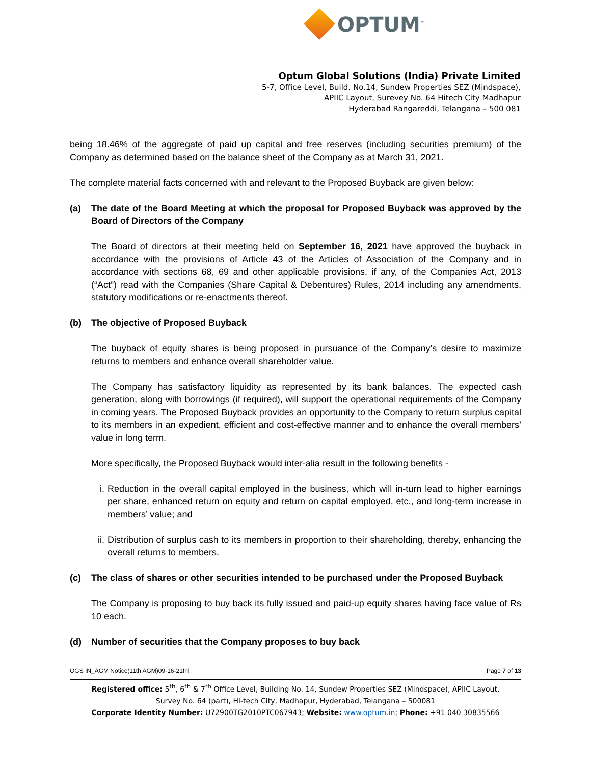OPTUM<sup>™</sup>
Optum Global Solutions (India) Private Limited
5-7, Office Level, Build. No.14, Sundew Properties SEZ (Mindspace),
APIIC Layout, Surevey No. 64 Hitech City Madhapur
Hyderabad Rangareddi, Telangana – 500 081
being 18.46% of the aggregate of paid up capital and free reserves (including securities premium) of the Company as determined based on the balance sheet of the Company as at March 31, 2021.
The complete material facts concerned with and relevant to the Proposed Buyback are given below:
(a) The date of the Board Meeting at which the proposal for Proposed Buyback was approved by the Board of Directors of the Company
The Board of directors at their meeting held on September 16, 2021 have approved the buyback in accordance with the provisions of Article 43 of the Articles of Association of the Company and in accordance with sections 68, 69 and other applicable provisions, if any, of the Companies Act, 2013 (“Act”) read with the Companies (Share Capital & Debentures) Rules, 2014 including any amendments, statutory modifications or re-enactments thereof.
(b) The objective of Proposed Buyback
The buyback of equity shares is being proposed in pursuance of the Company’s desire to maximize returns to members and enhance overall shareholder value.
The Company has satisfactory liquidity as represented by its bank balances. The expected cash generation, along with borrowings (if required), will support the operational requirements of the Company in coming years. The Proposed Buyback provides an opportunity to the Company to return surplus capital to its members in an expedient, efficient and cost-effective manner and to enhance the overall members’ value in long term.
More specifically, the Proposed Buyback would inter-alia result in the following benefits -
i. Reduction in the overall capital employed in the business, which will in-turn lead to higher earnings per share, enhanced return on equity and return on capital employed, etc., and long-term increase in members’ value; and
ii. Distribution of surplus cash to its members in proportion to their shareholding, thereby, enhancing the overall returns to members.
(c) The class of shares or other securities intended to be purchased under the Proposed Buyback
The Company is proposing to buy back its fully issued and paid-up equity shares having face value of Rs 10 each.
(d) Number of securities that the Company proposes to buy back
OGS IN_AGM Notice(11th AGM)09-16-21fnl Page 7 of 13
Registered office: 5<sup>th</sup>, 6<sup>th</sup> & 7<sup>th</sup> Office Level, Building No. 14, Sundew Properties SEZ (Mindspace), APIIC Layout,
Survey No. 64 (part), Hi-tech City, Madhapur, Hyderabad, Telangana – 500081
Corporate Identity Number: U72900TG2010PTC067943; Website: www.optum.in; Phone: +91 040 30835566